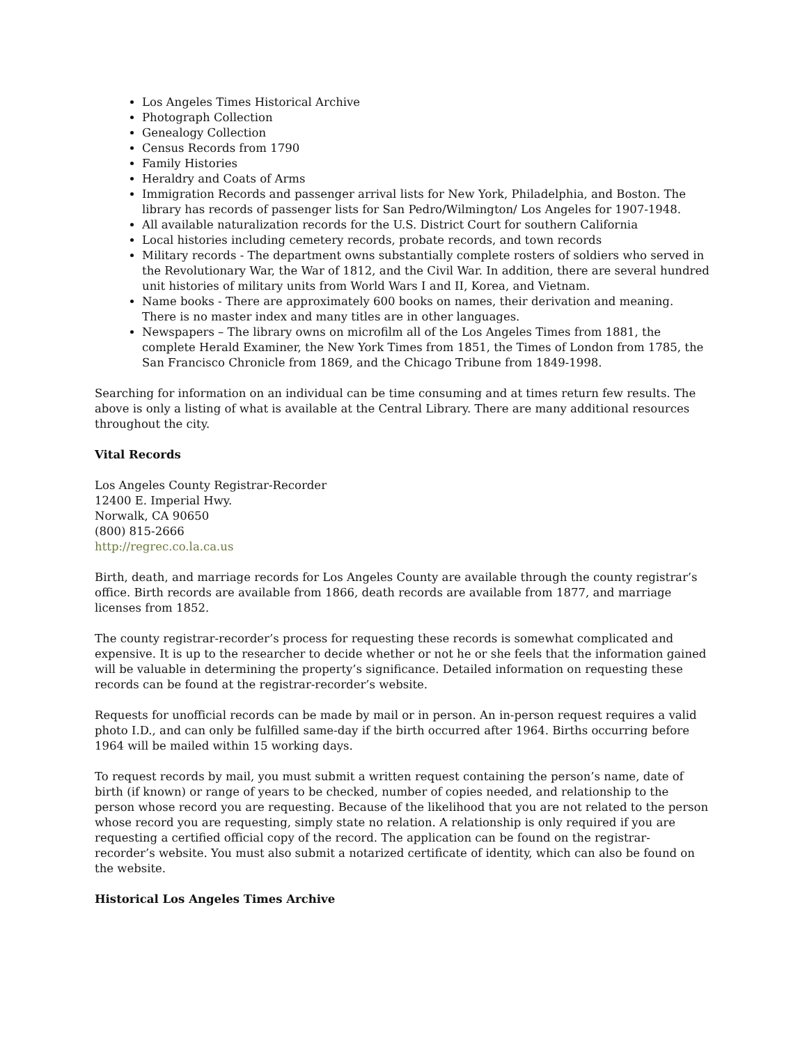Los Angeles Times Historical Archive
Photograph Collection
Genealogy Collection
Census Records from 1790
Family Histories
Heraldry and Coats of Arms
Immigration Records and passenger arrival lists for New York, Philadelphia, and Boston. The library has records of passenger lists for San Pedro/Wilmington/ Los Angeles for 1907-1948.
All available naturalization records for the U.S. District Court for southern California
Local histories including cemetery records, probate records, and town records
Military records - The department owns substantially complete rosters of soldiers who served in the Revolutionary War, the War of 1812, and the Civil War. In addition, there are several hundred unit histories of military units from World Wars I and II, Korea, and Vietnam.
Name books - There are approximately 600 books on names, their derivation and meaning. There is no master index and many titles are in other languages.
Newspapers – The library owns on microfilm all of the Los Angeles Times from 1881, the complete Herald Examiner, the New York Times from 1851, the Times of London from 1785, the San Francisco Chronicle from 1869, and the Chicago Tribune from 1849-1998.
Searching for information on an individual can be time consuming and at times return few results. The above is only a listing of what is available at the Central Library. There are many additional resources throughout the city.
Vital Records
Los Angeles County Registrar-Recorder
12400 E. Imperial Hwy.
Norwalk, CA 90650
(800) 815-2666
http://regrec.co.la.ca.us
Birth, death, and marriage records for Los Angeles County are available through the county registrar’s office. Birth records are available from 1866, death records are available from 1877, and marriage licenses from 1852.
The county registrar-recorder’s process for requesting these records is somewhat complicated and expensive. It is up to the researcher to decide whether or not he or she feels that the information gained will be valuable in determining the property’s significance. Detailed information on requesting these records can be found at the registrar-recorder’s website.
Requests for unofficial records can be made by mail or in person. An in-person request requires a valid photo I.D., and can only be fulfilled same-day if the birth occurred after 1964. Births occurring before 1964 will be mailed within 15 working days.
To request records by mail, you must submit a written request containing the person’s name, date of birth (if known) or range of years to be checked, number of copies needed, and relationship to the person whose record you are requesting. Because of the likelihood that you are not related to the person whose record you are requesting, simply state no relation. A relationship is only required if you are requesting a certified official copy of the record. The application can be found on the registrar-recorder’s website. You must also submit a notarized certificate of identity, which can also be found on the website.
Historical Los Angeles Times Archive